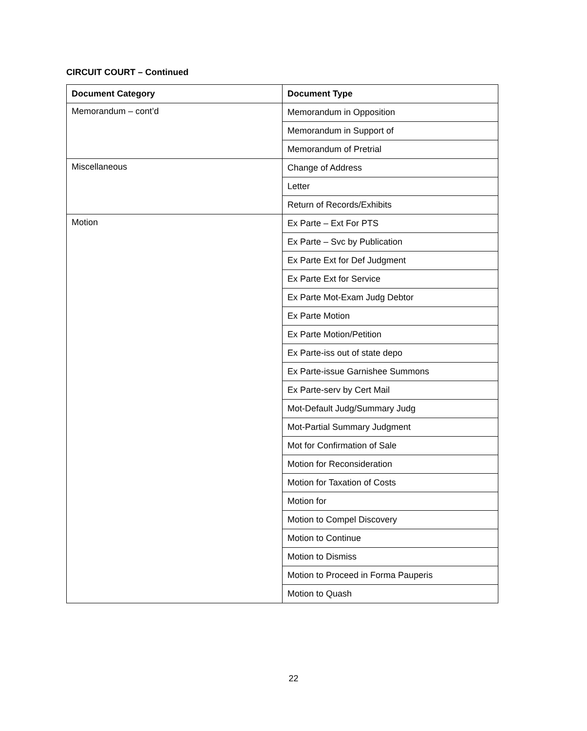CIRCUIT COURT – Continued
| Document Category | Document Type |
| --- | --- |
| Memorandum – cont’d | Memorandum in Opposition |
| | Memorandum in Support of |
| | Memorandum of Pretrial |
| Miscellaneous | Change of Address |
| | Letter |
| | Return of Records/Exhibits |
| Motion | Ex Parte – Ext For PTS |
| | Ex Parte – Svc by Publication |
| | Ex Parte Ext for Def Judgment |
| | Ex Parte Ext for Service |
| | Ex Parte Mot-Exam Judg Debtor |
| | Ex Parte Motion |
| | Ex Parte Motion/Petition |
| | Ex Parte-iss out of state depo |
| | Ex Parte-issue Garnishee Summons |
| | Ex Parte-serv by Cert Mail |
| | Mot-Default Judg/Summary Judg |
| | Mot-Partial Summary Judgment |
| | Mot for Confirmation of Sale |
| | Motion for Reconsideration |
| | Motion for Taxation of Costs |
| | Motion for |
| | Motion to Compel Discovery |
| | Motion to Continue |
| | Motion to Dismiss |
| | Motion to Proceed in Forma Pauperis |
| | Motion to Quash |
22